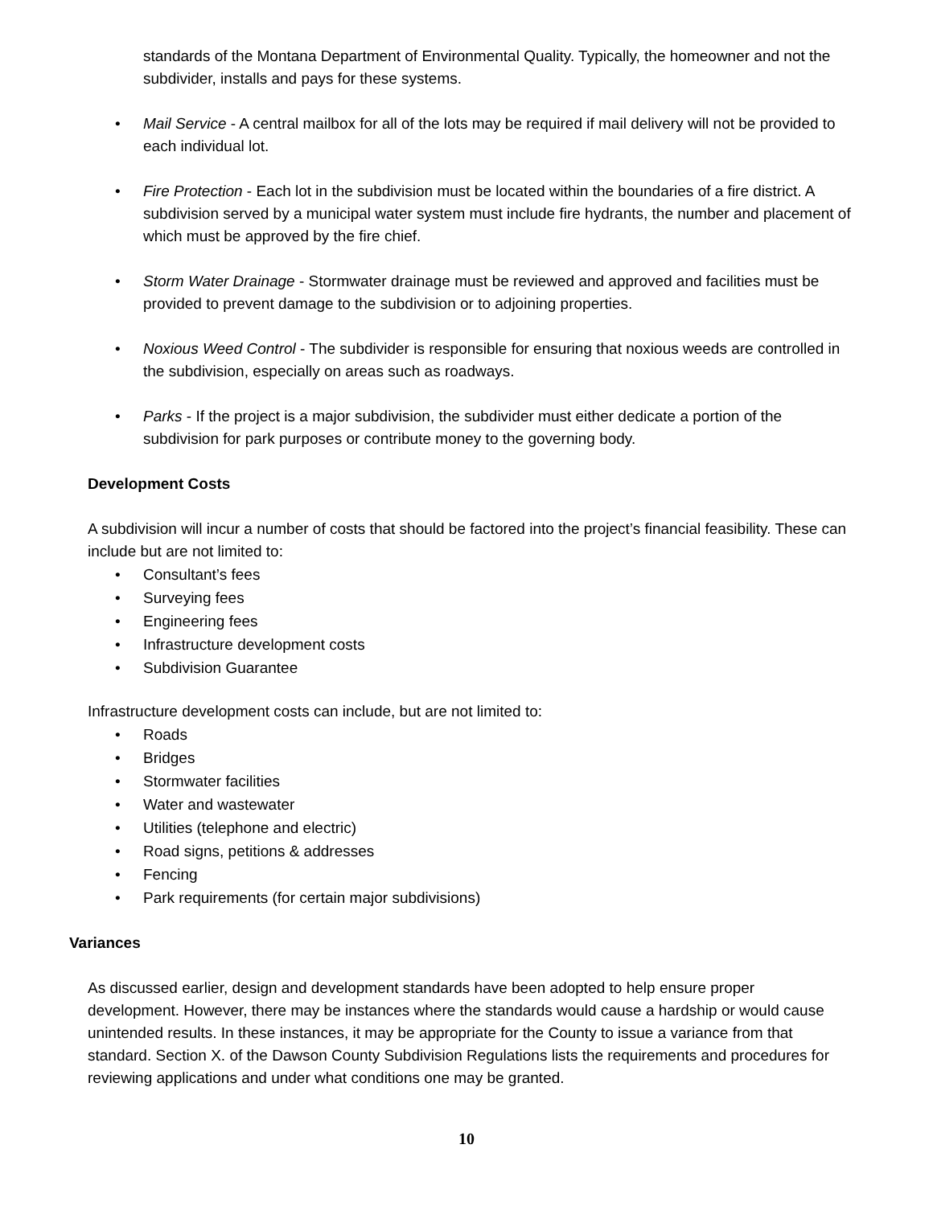standards of the Montana Department of Environmental Quality. Typically, the homeowner and not the subdivider, installs and pays for these systems.
• Mail Service - A central mailbox for all of the lots may be required if mail delivery will not be provided to each individual lot.
• Fire Protection - Each lot in the subdivision must be located within the boundaries of a fire district. A subdivision served by a municipal water system must include fire hydrants, the number and placement of which must be approved by the fire chief.
• Storm Water Drainage - Stormwater drainage must be reviewed and approved and facilities must be provided to prevent damage to the subdivision or to adjoining properties.
• Noxious Weed Control - The subdivider is responsible for ensuring that noxious weeds are controlled in the subdivision, especially on areas such as roadways.
• Parks - If the project is a major subdivision, the subdivider must either dedicate a portion of the subdivision for park purposes or contribute money to the governing body.
Development Costs
A subdivision will incur a number of costs that should be factored into the project’s financial feasibility. These can include but are not limited to:
• Consultant’s fees
• Surveying fees
• Engineering fees
• Infrastructure development costs
• Subdivision Guarantee
Infrastructure development costs can include, but are not limited to:
• Roads
• Bridges
• Stormwater facilities
• Water and wastewater
• Utilities (telephone and electric)
• Road signs, petitions & addresses
• Fencing
• Park requirements (for certain major subdivisions)
Variances
As discussed earlier, design and development standards have been adopted to help ensure proper development. However, there may be instances where the standards would cause a hardship or would cause unintended results. In these instances, it may be appropriate for the County to issue a variance from that standard. Section X. of the Dawson County Subdivision Regulations lists the requirements and procedures for reviewing applications and under what conditions one may be granted.
10